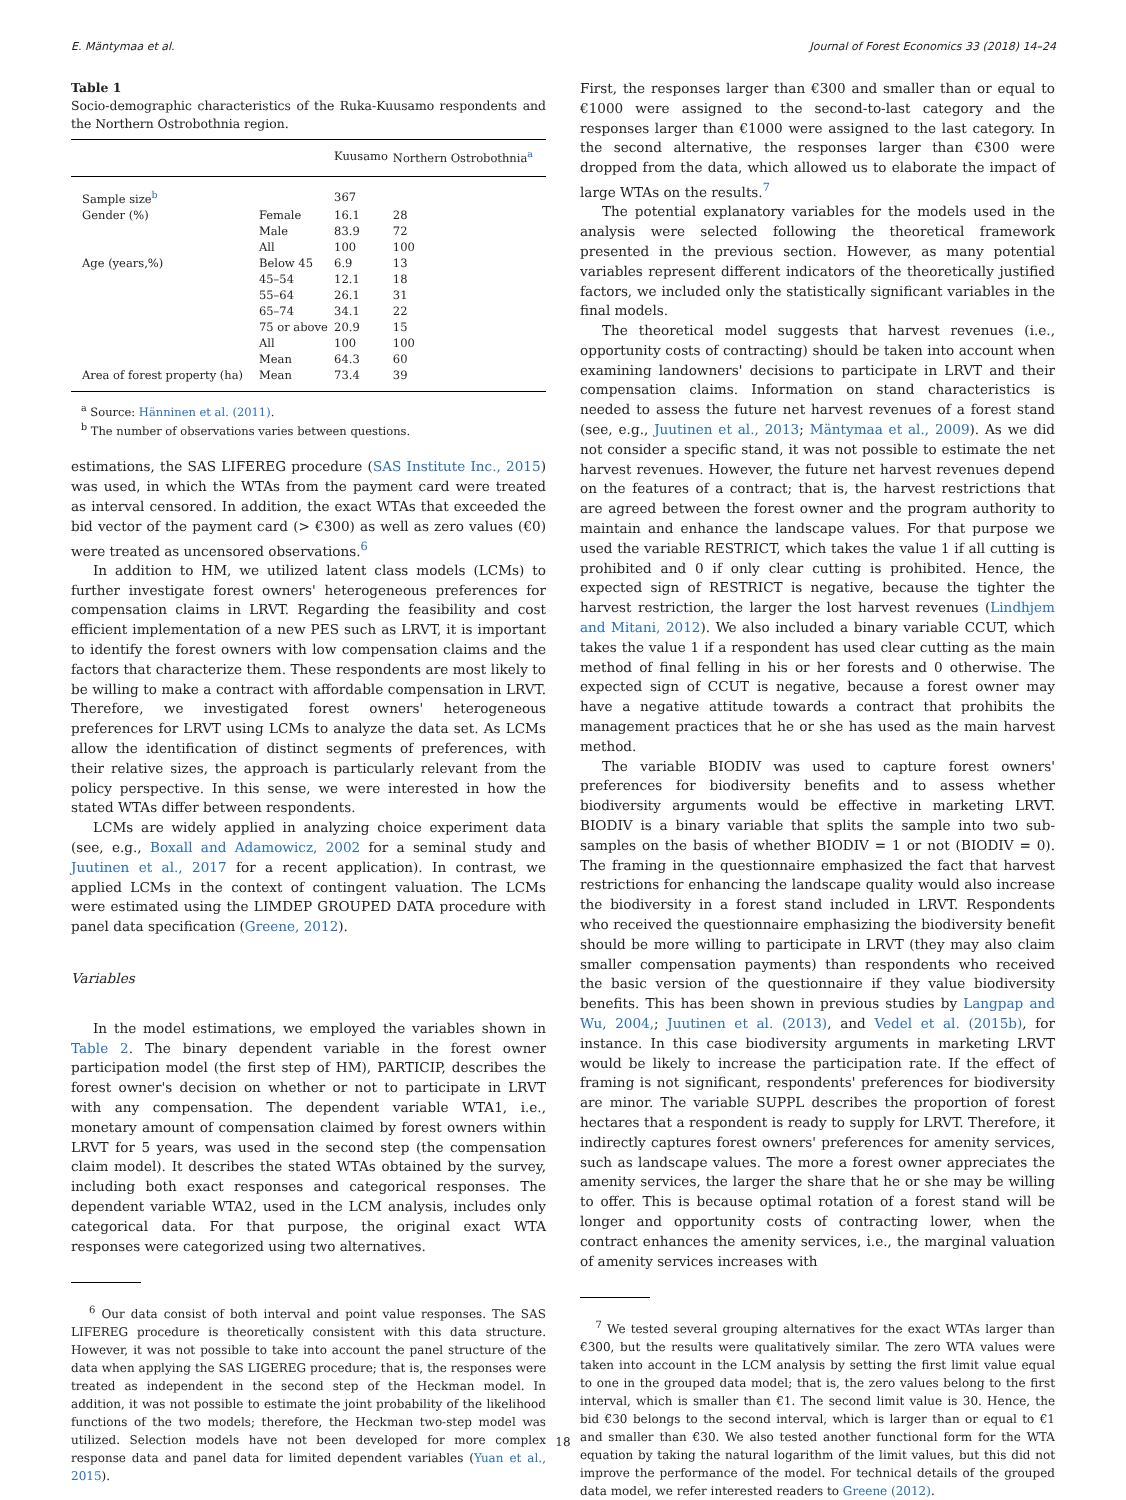E. Mäntymaa et al. Journal of Forest Economics 33 (2018) 14–24
Table 1
Socio-demographic characteristics of the Ruka-Kuusamo respondents and the Northern Ostrobothnia region.
| | | Kuusamo | Northern Ostrobothnia<sup>a</sup> |
| --- | --- | --- | --- |
| Sample size<sup>b</sup> | | 367 | |
| Gender (%) | Female | 16.1 | 28 |
| | Male | 83.9 | 72 |
| | All | 100 | 100 |
| Age (years,%) | Below 45 | 6.9 | 13 |
| | 45–54 | 12.1 | 18 |
| | 55–64 | 26.1 | 31 |
| | 65–74 | 34.1 | 22 |
| | 75 or above | 20.9 | 15 |
| | All | 100 | 100 |
| | Mean | 64.3 | 60 |
| Area of forest property (ha) | Mean | 73.4 | 39 |
<sup>a</sup> Source: Hänninen et al. (2011).
<sup>b</sup> The number of observations varies between questions.
estimations, the SAS LIFEREG procedure (SAS Institute Inc., 2015) was used, in which the WTAs from the payment card were treated as interval censored. In addition, the exact WTAs that exceeded the bid vector of the payment card (> €300) as well as zero values (€0) were treated as uncensored observations.<sup>6</sup>
In addition to HM, we utilized latent class models (LCMs) to further investigate forest owners' heterogeneous preferences for compensation claims in LRVT. Regarding the feasibility and cost efficient implementation of a new PES such as LRVT, it is important to identify the forest owners with low compensation claims and the factors that characterize them. These respondents are most likely to be willing to make a contract with affordable compensation in LRVT. Therefore, we investigated forest owners' heterogeneous preferences for LRVT using LCMs to analyze the data set. As LCMs allow the identification of distinct segments of preferences, with their relative sizes, the approach is particularly relevant from the policy perspective. In this sense, we were interested in how the stated WTAs differ between respondents.
LCMs are widely applied in analyzing choice experiment data (see, e.g., Boxall and Adamowicz, 2002 for a seminal study and Juutinen et al., 2017 for a recent application). In contrast, we applied LCMs in the context of contingent valuation. The LCMs were estimated using the LIMDEP GROUPED DATA procedure with panel data specification (Greene, 2012).
Variables
In the model estimations, we employed the variables shown in Table 2. The binary dependent variable in the forest owner participation model (the first step of HM), PARTICIP, describes the forest owner's decision on whether or not to participate in LRVT with any compensation. The dependent variable WTA1, i.e., monetary amount of compensation claimed by forest owners within LRVT for 5 years, was used in the second step (the compensation claim model). It describes the stated WTAs obtained by the survey, including both exact responses and categorical responses. The dependent variable WTA2, used in the LCM analysis, includes only categorical data. For that purpose, the original exact WTA responses were categorized using two alternatives.
<sup>6</sup> Our data consist of both interval and point value responses. The SAS LIFEREG procedure is theoretically consistent with this data structure. However, it was not possible to take into account the panel structure of the data when applying the SAS LIGEREG procedure; that is, the responses were treated as independent in the second step of the Heckman model. In addition, it was not possible to estimate the joint probability of the likelihood functions of the two models; therefore, the Heckman two-step model was utilized. Selection models have not been developed for more complex response data and panel data for limited dependent variables (Yuan et al., 2015).
First, the responses larger than €300 and smaller than or equal to €1000 were assigned to the second-to-last category and the responses larger than €1000 were assigned to the last category. In the second alternative, the responses larger than €300 were dropped from the data, which allowed us to elaborate the impact of large WTAs on the results.<sup>7</sup>
The potential explanatory variables for the models used in the analysis were selected following the theoretical framework presented in the previous section. However, as many potential variables represent different indicators of the theoretically justified factors, we included only the statistically significant variables in the final models.
The theoretical model suggests that harvest revenues (i.e., opportunity costs of contracting) should be taken into account when examining landowners' decisions to participate in LRVT and their compensation claims. Information on stand characteristics is needed to assess the future net harvest revenues of a forest stand (see, e.g., Juutinen et al., 2013; Mäntymaa et al., 2009). As we did not consider a specific stand, it was not possible to estimate the net harvest revenues. However, the future net harvest revenues depend on the features of a contract; that is, the harvest restrictions that are agreed between the forest owner and the program authority to maintain and enhance the landscape values. For that purpose we used the variable RESTRICT, which takes the value 1 if all cutting is prohibited and 0 if only clear cutting is prohibited. Hence, the expected sign of RESTRICT is negative, because the tighter the harvest restriction, the larger the lost harvest revenues (Lindhjem and Mitani, 2012). We also included a binary variable CCUT, which takes the value 1 if a respondent has used clear cutting as the main method of final felling in his or her forests and 0 otherwise. The expected sign of CCUT is negative, because a forest owner may have a negative attitude towards a contract that prohibits the management practices that he or she has used as the main harvest method.
The variable BIODIV was used to capture forest owners' preferences for biodiversity benefits and to assess whether biodiversity arguments would be effective in marketing LRVT. BIODIV is a binary variable that splits the sample into two sub-samples on the basis of whether BIODIV = 1 or not (BIODIV = 0). The framing in the questionnaire emphasized the fact that harvest restrictions for enhancing the landscape quality would also increase the biodiversity in a forest stand included in LRVT. Respondents who received the questionnaire emphasizing the biodiversity benefit should be more willing to participate in LRVT (they may also claim smaller compensation payments) than respondents who received the basic version of the questionnaire if they value biodiversity benefits. This has been shown in previous studies by Langpap and Wu, 2004,; Juutinen et al. (2013), and Vedel et al. (2015b), for instance. In this case biodiversity arguments in marketing LRVT would be likely to increase the participation rate. If the effect of framing is not significant, respondents' preferences for biodiversity are minor. The variable SUPPL describes the proportion of forest hectares that a respondent is ready to supply for LRVT. Therefore, it indirectly captures forest owners' preferences for amenity services, such as landscape values. The more a forest owner appreciates the amenity services, the larger the share that he or she may be willing to offer. This is because optimal rotation of a forest stand will be longer and opportunity costs of contracting lower, when the contract enhances the amenity services, i.e., the marginal valuation of amenity services increases with
<sup>7</sup> We tested several grouping alternatives for the exact WTAs larger than €300, but the results were qualitatively similar. The zero WTA values were taken into account in the LCM analysis by setting the first limit value equal to one in the grouped data model; that is, the zero values belong to the first interval, which is smaller than €1. The second limit value is 30. Hence, the bid €30 belongs to the second interval, which is larger than or equal to €1 and smaller than €30. We also tested another functional form for the WTA equation by taking the natural logarithm of the limit values, but this did not improve the performance of the model. For technical details of the grouped data model, we refer interested readers to Greene (2012).
18